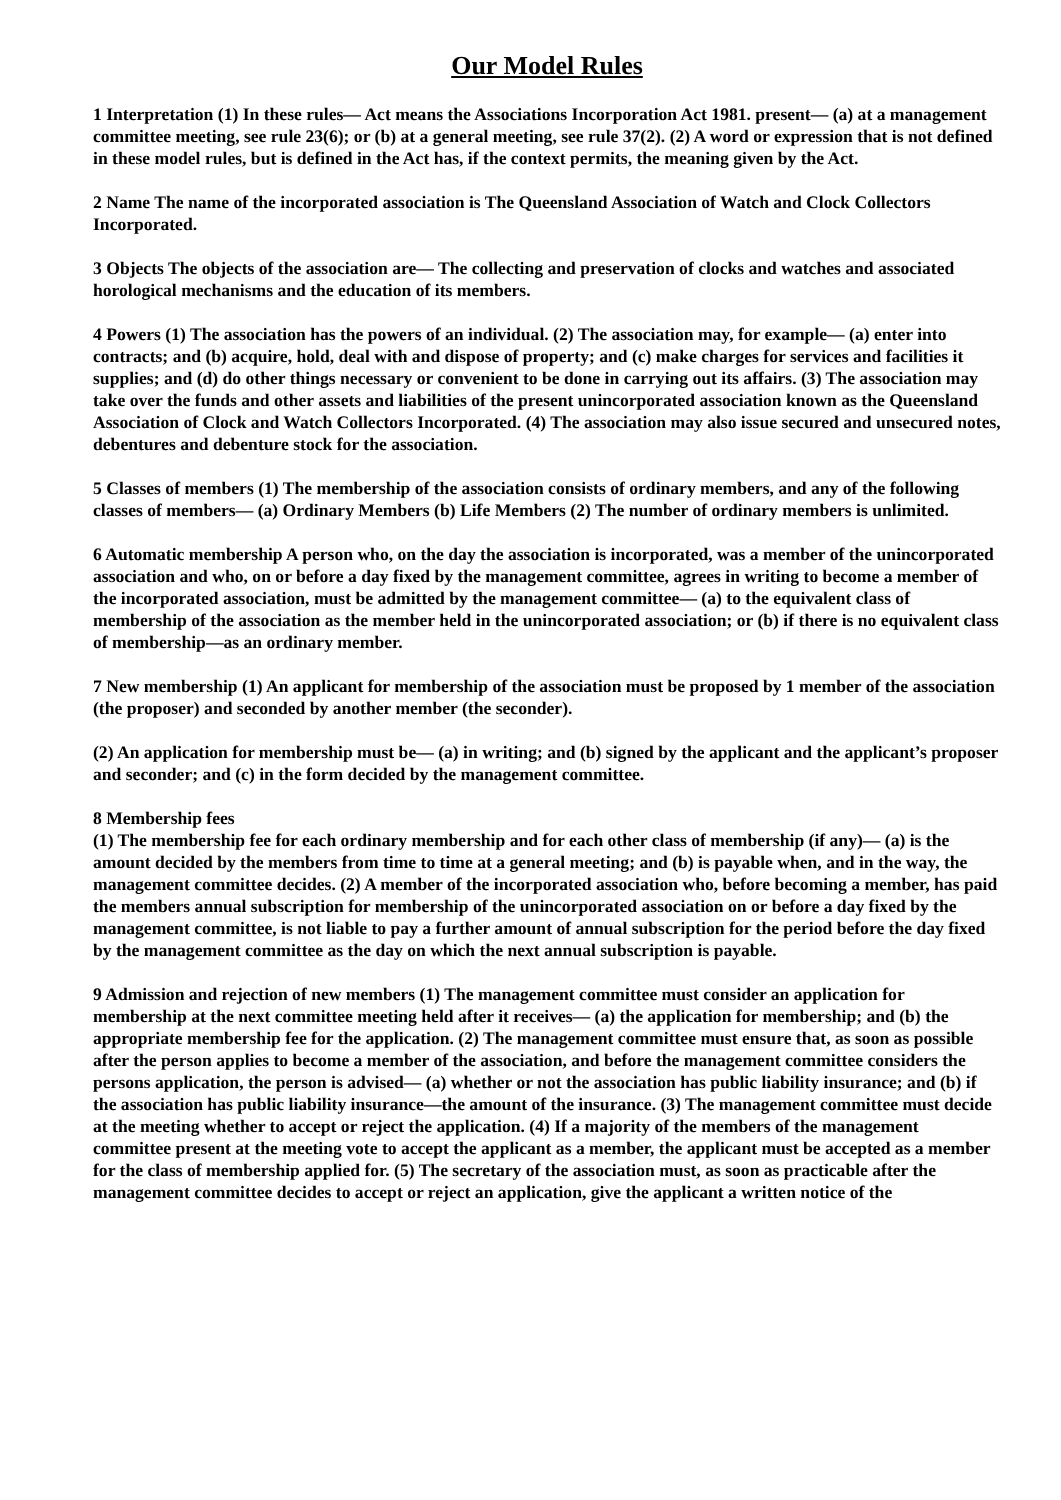Our Model Rules
1 Interpretation (1) In these rules— Act means the Associations Incorporation Act 1981. present— (a) at a management committee meeting, see rule 23(6); or (b) at a general meeting, see rule 37(2). (2) A word or expression that is not defined in these model rules, but is defined in the Act has, if the context permits, the meaning given by the Act.
2 Name The name of the incorporated association is The Queensland Association of Watch and Clock Collectors Incorporated.
3 Objects The objects of the association are— The collecting and preservation of clocks and watches and associated horological mechanisms and the education of its members.
4 Powers (1) The association has the powers of an individual. (2) The association may, for example— (a) enter into contracts; and (b) acquire, hold, deal with and dispose of property; and (c) make charges for services and facilities it supplies; and (d) do other things necessary or convenient to be done in carrying out its affairs. (3) The association may take over the funds and other assets and liabilities of the present unincorporated association known as the Queensland Association of Clock and Watch Collectors Incorporated. (4) The association may also issue secured and unsecured notes, debentures and debenture stock for the association.
5 Classes of members (1) The membership of the association consists of ordinary members, and any of the following classes of members— (a) Ordinary Members (b) Life Members (2) The number of ordinary members is unlimited.
6 Automatic membership A person who, on the day the association is incorporated, was a member of the unincorporated association and who, on or before a day fixed by the management committee, agrees in writing to become a member of the incorporated association, must be admitted by the management committee— (a) to the equivalent class of membership of the association as the member held in the unincorporated association; or (b) if there is no equivalent class of membership—as an ordinary member.
7 New membership (1) An applicant for membership of the association must be proposed by 1 member of the association (the proposer) and seconded by another member (the seconder).
(2) An application for membership must be— (a) in writing; and (b) signed by the applicant and the applicant’s proposer and seconder; and (c) in the form decided by the management committee.
8 Membership fees
(1) The membership fee for each ordinary membership and for each other class of membership (if any)— (a) is the amount decided by the members from time to time at a general meeting; and (b) is payable when, and in the way, the management committee decides. (2) A member of the incorporated association who, before becoming a member, has paid the members annual subscription for membership of the unincorporated association on or before a day fixed by the management committee, is not liable to pay a further amount of annual subscription for the period before the day fixed by the management committee as the day on which the next annual subscription is payable.
9 Admission and rejection of new members (1) The management committee must consider an application for membership at the next committee meeting held after it receives— (a) the application for membership; and (b) the appropriate membership fee for the application. (2) The management committee must ensure that, as soon as possible after the person applies to become a member of the association, and before the management committee considers the persons application, the person is advised— (a) whether or not the association has public liability insurance; and (b) if the association has public liability insurance—the amount of the insurance. (3) The management committee must decide at the meeting whether to accept or reject the application. (4) If a majority of the members of the management committee present at the meeting vote to accept the applicant as a member, the applicant must be accepted as a member for the class of membership applied for. (5) The secretary of the association must, as soon as practicable after the management committee decides to accept or reject an application, give the applicant a written notice of the